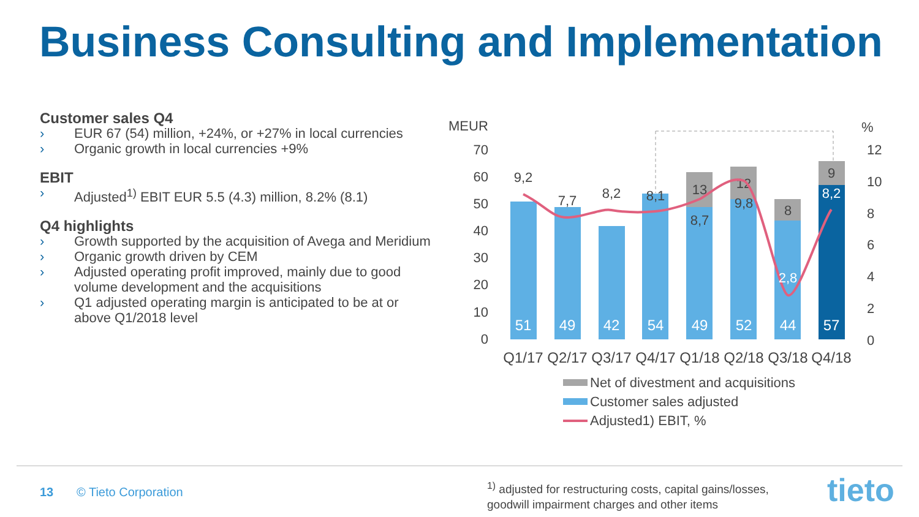Business Consulting and Implementation
Customer sales Q4
› EUR 67 (54) million, +24%, or +27% in local currencies
› Organic growth in local currencies +9%
EBIT
› Adjusted<sup>1)</sup> EBIT EUR 5.5 (4.3) million, 8.2% (8.1)
Q4 highlights
› Growth supported by the acquisition of Avega and Meridium
› Organic growth driven by CEM
› Adjusted operating profit improved, mainly due to good volume development and the acquisitions
› Q1 adjusted operating margin is anticipated to be at or above Q1/2018 level
MEUR
%
70
60
50
40
30
20
10
0
12
10
8
6
4
2
0
51
49
42
54
49
52
44
57
13
12
8
9
9,2
7,7
8,2
8,1
8,7
9,8
2,8
8,2
Q1/17
Q2/17
Q3/17
Q4/17
Q1/18
Q2/18
Q3/18
Q4/18
Net of divestment and acquisitions
Customer sales adjusted
Adjusted1) EBIT, %
13 © Tieto Corporation
<sup>1)</sup> adjusted for restructuring costs, capital gains/losses,
goodwill impairment charges and other items
tieto